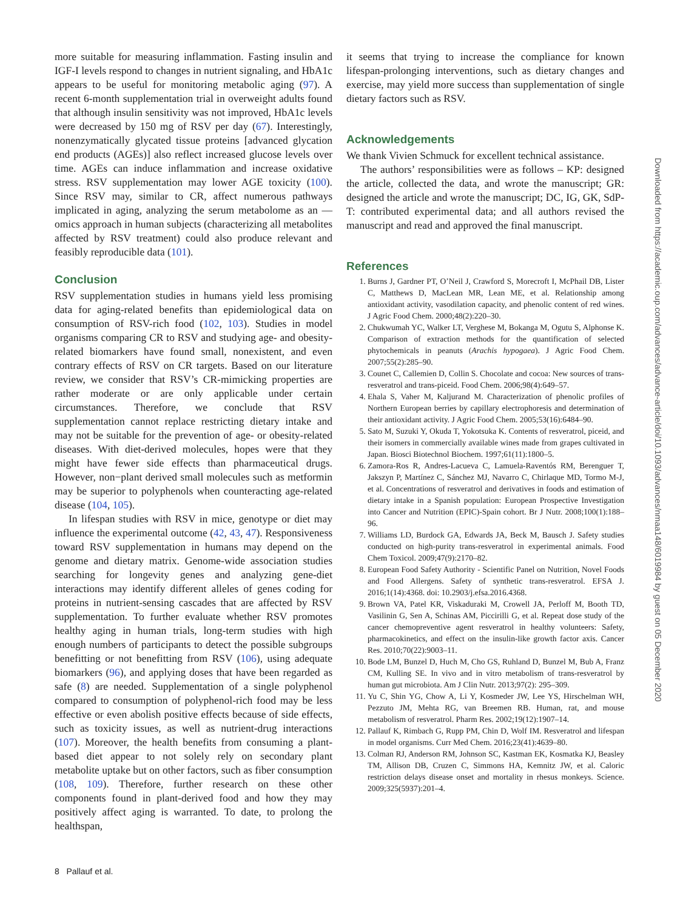more suitable for measuring inflammation. Fasting insulin and IGF-I levels respond to changes in nutrient signaling, and HbA1c appears to be useful for monitoring metabolic aging (97). A recent 6-month supplementation trial in overweight adults found that although insulin sensitivity was not improved, HbA1c levels were decreased by 150 mg of RSV per day (67). Interestingly, nonenzymatically glycated tissue proteins [advanced glycation end products (AGEs)] also reflect increased glucose levels over time. AGEs can induce inflammation and increase oxidative stress. RSV supplementation may lower AGE toxicity (100). Since RSV may, similar to CR, affect numerous pathways implicated in aging, analyzing the serum metabolome as an —omics approach in human subjects (characterizing all metabolites affected by RSV treatment) could also produce relevant and feasibly reproducible data (101).
Conclusion
RSV supplementation studies in humans yield less promising data for aging-related benefits than epidemiological data on consumption of RSV-rich food (102, 103). Studies in model organisms comparing CR to RSV and studying age- and obesity-related biomarkers have found small, nonexistent, and even contrary effects of RSV on CR targets. Based on our literature review, we consider that RSV’s CR-mimicking properties are rather moderate or are only applicable under certain circumstances. Therefore, we conclude that RSV supplementation cannot replace restricting dietary intake and may not be suitable for the prevention of age- or obesity-related diseases. With diet-derived molecules, hopes were that they might have fewer side effects than pharmaceutical drugs. However, non−plant derived small molecules such as metformin may be superior to polyphenols when counteracting age-related disease (104, 105).
In lifespan studies with RSV in mice, genotype or diet may influence the experimental outcome (42, 43, 47). Responsiveness toward RSV supplementation in humans may depend on the genome and dietary matrix. Genome-wide association studies searching for longevity genes and analyzing gene-diet interactions may identify different alleles of genes coding for proteins in nutrient-sensing cascades that are affected by RSV supplementation. To further evaluate whether RSV promotes healthy aging in human trials, long-term studies with high enough numbers of participants to detect the possible subgroups benefitting or not benefitting from RSV (106), using adequate biomarkers (96), and applying doses that have been regarded as safe (8) are needed. Supplementation of a single polyphenol compared to consumption of polyphenol-rich food may be less effective or even abolish positive effects because of side effects, such as toxicity issues, as well as nutrient-drug interactions (107). Moreover, the health benefits from consuming a plant-based diet appear to not solely rely on secondary plant metabolite uptake but on other factors, such as fiber consumption (108, 109). Therefore, further research on these other components found in plant-derived food and how they may positively affect aging is warranted. To date, to prolong the healthspan,
it seems that trying to increase the compliance for known lifespan-prolonging interventions, such as dietary changes and exercise, may yield more success than supplementation of single dietary factors such as RSV.
Acknowledgements
We thank Vivien Schmuck for excellent technical assistance.
The authors’ responsibilities were as follows – KP: designed the article, collected the data, and wrote the manuscript; GR: designed the article and wrote the manuscript; DC, IG, GK, SdP-T: contributed experimental data; and all authors revised the manuscript and read and approved the final manuscript.
References
1. Burns J, Gardner PT, O’Neil J, Crawford S, Morecroft I, McPhail DB, Lister C, Matthews D, MacLean MR, Lean ME, et al. Relationship among antioxidant activity, vasodilation capacity, and phenolic content of red wines. J Agric Food Chem. 2000;48(2):220–30.
2. Chukwumah YC, Walker LT, Verghese M, Bokanga M, Ogutu S, Alphonse K. Comparison of extraction methods for the quantification of selected phytochemicals in peanuts (Arachis hypogaea). J Agric Food Chem. 2007;55(2):285–90.
3. Counet C, Callemien D, Collin S. Chocolate and cocoa: New sources of trans-resveratrol and trans-piceid. Food Chem. 2006;98(4):649–57.
4. Ehala S, Vaher M, Kaljurand M. Characterization of phenolic profiles of Northern European berries by capillary electrophoresis and determination of their antioxidant activity. J Agric Food Chem. 2005;53(16):6484–90.
5. Sato M, Suzuki Y, Okuda T, Yokotsuka K. Contents of resveratrol, piceid, and their isomers in commercially available wines made from grapes cultivated in Japan. Biosci Biotechnol Biochem. 1997;61(11):1800–5.
6. Zamora-Ros R, Andres-Lacueva C, Lamuela-Raventós RM, Berenguer T, Jakszyn P, Martínez C, Sánchez MJ, Navarro C, Chirlaque MD, Tormo M-J, et al. Concentrations of resveratrol and derivatives in foods and estimation of dietary intake in a Spanish population: European Prospective Investigation into Cancer and Nutrition (EPIC)-Spain cohort. Br J Nutr. 2008;100(1):188–96.
7. Williams LD, Burdock GA, Edwards JA, Beck M, Bausch J. Safety studies conducted on high-purity trans-resveratrol in experimental animals. Food Chem Toxicol. 2009;47(9):2170–82.
8. European Food Safety Authority - Scientific Panel on Nutrition, Novel Foods and Food Allergens. Safety of synthetic trans-resveratrol. EFSA J. 2016;1(14):4368. doi: 10.2903/j.efsa.2016.4368.
9. Brown VA, Patel KR, Viskaduraki M, Crowell JA, Perloff M, Booth TD, Vasilinin G, Sen A, Schinas AM, Piccirilli G, et al. Repeat dose study of the cancer chemopreventive agent resveratrol in healthy volunteers: Safety, pharmacokinetics, and effect on the insulin-like growth factor axis. Cancer Res. 2010;70(22):9003–11.
10. Bode LM, Bunzel D, Huch M, Cho GS, Ruhland D, Bunzel M, Bub A, Franz CM, Kulling SE. In vivo and in vitro metabolism of trans-resveratrol by human gut microbiota. Am J Clin Nutr. 2013;97(2): 295–309.
11. Yu C, Shin YG, Chow A, Li Y, Kosmeder JW, Lee YS, Hirschelman WH, Pezzuto JM, Mehta RG, van Breemen RB. Human, rat, and mouse metabolism of resveratrol. Pharm Res. 2002;19(12):1907–14.
12. Pallauf K, Rimbach G, Rupp PM, Chin D, Wolf IM. Resveratrol and lifespan in model organisms. Curr Med Chem. 2016;23(41):4639–80.
13. Colman RJ, Anderson RM, Johnson SC, Kastman EK, Kosmatka KJ, Beasley TM, Allison DB, Cruzen C, Simmons HA, Kemnitz JW, et al. Caloric restriction delays disease onset and mortality in rhesus monkeys. Science. 2009;325(5937):201–4.
Downloaded from https://academic.oup.com/advances/advance-article/doi/10.1093/advances/nmaa148/6019984 by guest on 05 December 2020
8 Pallauf et al.